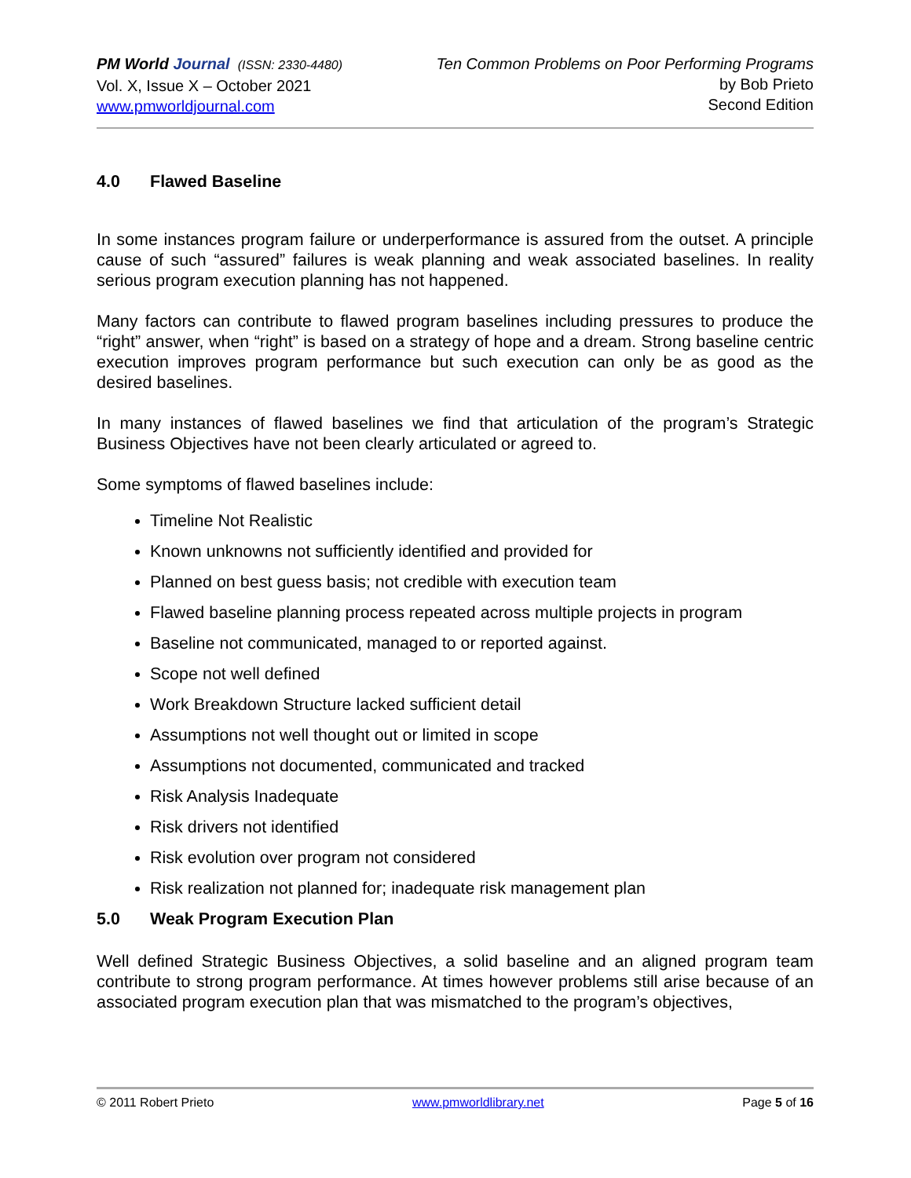PM World Journal (ISSN: 2330-4480)
Vol. X, Issue X – October 2021
www.pmworldjournal.com
Ten Common Problems on Poor Performing Programs
by Bob Prieto
Second Edition
4.0 Flawed Baseline
In some instances program failure or underperformance is assured from the outset. A principle cause of such “assured” failures is weak planning and weak associated baselines. In reality serious program execution planning has not happened.
Many factors can contribute to flawed program baselines including pressures to produce the “right” answer, when “right” is based on a strategy of hope and a dream. Strong baseline centric execution improves program performance but such execution can only be as good as the desired baselines.
In many instances of flawed baselines we find that articulation of the program’s Strategic Business Objectives have not been clearly articulated or agreed to.
Some symptoms of flawed baselines include:
Timeline Not Realistic
Known unknowns not sufficiently identified and provided for
Planned on best guess basis; not credible with execution team
Flawed baseline planning process repeated across multiple projects in program
Baseline not communicated, managed to or reported against.
Scope not well defined
Work Breakdown Structure lacked sufficient detail
Assumptions not well thought out or limited in scope
Assumptions not documented, communicated and tracked
Risk Analysis Inadequate
Risk drivers not identified
Risk evolution over program not considered
Risk realization not planned for; inadequate risk management plan
5.0 Weak Program Execution Plan
Well defined Strategic Business Objectives, a solid baseline and an aligned program team contribute to strong program performance. At times however problems still arise because of an associated program execution plan that was mismatched to the program’s objectives,
© 2011 Robert Prieto www.pmworldlibrary.net Page 5 of 16